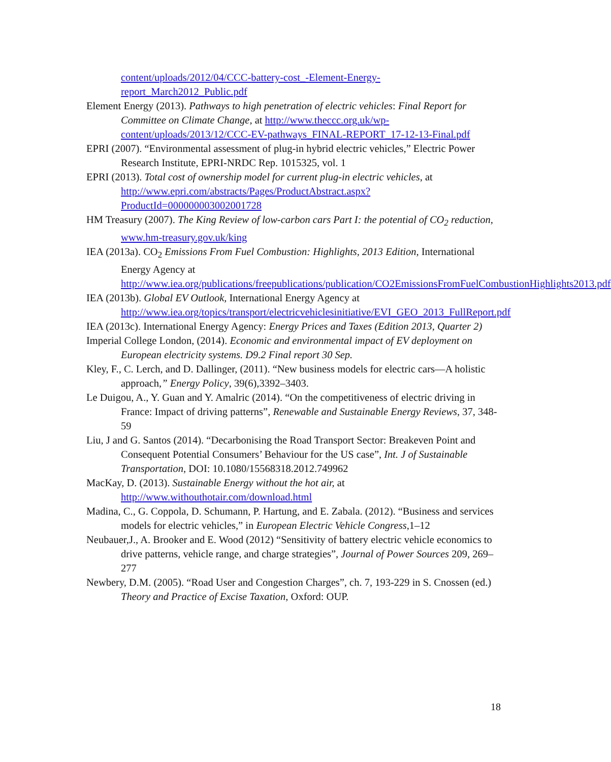content/uploads/2012/04/CCC-battery-cost_-Element-Energy-report_March2012_Public.pdf
Element Energy (2013). Pathways to high penetration of electric vehicles: Final Report for Committee on Climate Change, at http://www.theccc.org.uk/wp-content/uploads/2013/12/CCC-EV-pathways_FINAL-REPORT_17-12-13-Final.pdf
EPRI (2007). “Environmental assessment of plug-in hybrid electric vehicles,” Electric Power Research Institute, EPRI-NRDC Rep. 1015325, vol. 1
EPRI (2013). Total cost of ownership model for current plug-in electric vehicles, at http://www.epri.com/abstracts/Pages/ProductAbstract.aspx?ProductId=000000003002001728
HM Treasury (2007). The King Review of low-carbon cars Part I: the potential of CO<sub>2</sub> reduction, www.hm-treasury.gov.uk/king
IEA (2013a). CO<sub>2</sub> Emissions From Fuel Combustion: Highlights, 2013 Edition, International Energy Agency at http://www.iea.org/publications/freepublications/publication/CO2EmissionsFromFuelCombustionHighlights2013.pdf
IEA (2013b). Global EV Outlook, International Energy Agency at http://www.iea.org/topics/transport/electricvehiclesinitiative/EVI_GEO_2013_FullReport.pdf
IEA (2013c). International Energy Agency: Energy Prices and Taxes (Edition 2013, Quarter 2)
Imperial College London, (2014). Economic and environmental impact of EV deployment on European electricity systems. D9.2 Final report 30 Sep.
Kley, F., C. Lerch, and D. Dallinger, (2011). “New business models for electric cars—A holistic approach,” Energy Policy, 39(6),3392–3403.
Le Duigou, A., Y. Guan and Y. Amalric (2014). “On the competitiveness of electric driving in France: Impact of driving patterns”, Renewable and Sustainable Energy Reviews, 37, 348-59
Liu, J and G. Santos (2014). “Decarbonising the Road Transport Sector: Breakeven Point and Consequent Potential Consumers’ Behaviour for the US case”, Int. J of Sustainable Transportation, DOI: 10.1080/15568318.2012.749962
MacKay, D. (2013). Sustainable Energy without the hot air, at http://www.withouthotair.com/download.html
Madina, C., G. Coppola, D. Schumann, P. Hartung, and E. Zabala. (2012). “Business and services models for electric vehicles,” in European Electric Vehicle Congress,1–12
Neubauer,J., A. Brooker and E. Wood (2012) “Sensitivity of battery electric vehicle economics to drive patterns, vehicle range, and charge strategies”, Journal of Power Sources 209, 269– 277
Newbery, D.M. (2005). “Road User and Congestion Charges”, ch. 7, 193-229 in S. Cnossen (ed.) Theory and Practice of Excise Taxation, Oxford: OUP.
18